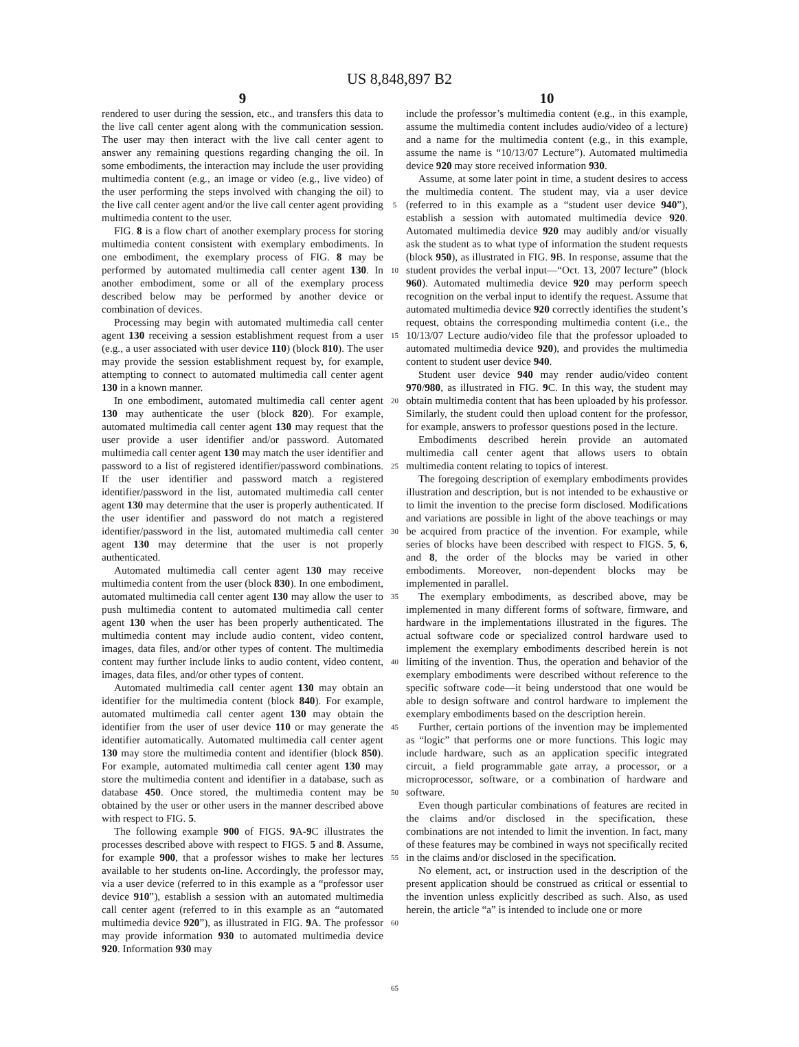US 8,848,897 B2
9
rendered to user during the session, etc., and transfers this data to the live call center agent along with the communication session. The user may then interact with the live call center agent to answer any remaining questions regarding changing the oil. In some embodiments, the interaction may include the user providing multimedia content (e.g., an image or video (e.g., live video) of the user performing the steps involved with changing the oil) to the live call center agent and/or the live call center agent providing multimedia content to the user.
FIG. 8 is a flow chart of another exemplary process for storing multimedia content consistent with exemplary embodiments. In one embodiment, the exemplary process of FIG. 8 may be performed by automated multimedia call center agent 130. In another embodiment, some or all of the exemplary process described below may be performed by another device or combination of devices.
Processing may begin with automated multimedia call center agent 130 receiving a session establishment request from a user (e.g., a user associated with user device 110) (block 810). The user may provide the session establishment request by, for example, attempting to connect to automated multimedia call center agent 130 in a known manner.
In one embodiment, automated multimedia call center agent 130 may authenticate the user (block 820). For example, automated multimedia call center agent 130 may request that the user provide a user identifier and/or password. Automated multimedia call center agent 130 may match the user identifier and password to a list of registered identifier/password combinations. If the user identifier and password match a registered identifier/password in the list, automated multimedia call center agent 130 may determine that the user is properly authenticated. If the user identifier and password do not match a registered identifier/password in the list, automated multimedia call center agent 130 may determine that the user is not properly authenticated.
Automated multimedia call center agent 130 may receive multimedia content from the user (block 830). In one embodiment, automated multimedia call center agent 130 may allow the user to push multimedia content to automated multimedia call center agent 130 when the user has been properly authenticated. The multimedia content may include audio content, video content, images, data files, and/or other types of content. The multimedia content may further include links to audio content, video content, images, data files, and/or other types of content.
Automated multimedia call center agent 130 may obtain an identifier for the multimedia content (block 840). For example, automated multimedia call center agent 130 may obtain the identifier from the user of user device 110 or may generate the identifier automatically. Automated multimedia call center agent 130 may store the multimedia content and identifier (block 850). For example, automated multimedia call center agent 130 may store the multimedia content and identifier in a database, such as database 450. Once stored, the multimedia content may be obtained by the user or other users in the manner described above with respect to FIG. 5.
The following example 900 of FIGS. 9 A-9 C illustrates the processes described above with respect to FIGS. 5 and 8. Assume, for example 900, that a professor wishes to make her lectures available to her students on-line. Accordingly, the professor may, via a user device (referred to in this example as a “professor user device 910”), establish a session with an automated multimedia call center agent (referred to in this example as an “automated multimedia device 920”), as illustrated in FIG. 9 A. The professor may provide information 930 to automated multimedia device 920. Information 930 may
5
10
15
20
25
30
35
40
45
50
55
60
65
10
include the professor’s multimedia content (e.g., in this example, assume the multimedia content includes audio/video of a lecture) and a name for the multimedia content (e.g., in this example, assume the name is “10/13/07 Lecture”). Automated multimedia device 920 may store received information 930.
Assume, at some later point in time, a student desires to access the multimedia content. The student may, via a user device (referred to in this example as a “student user device 940”), establish a session with automated multimedia device 920. Automated multimedia device 920 may audibly and/or visually ask the student as to what type of information the student requests (block 950), as illustrated in FIG. 9 B. In response, assume that the student provides the verbal input—“Oct. 13, 2007 lecture” (block 960). Automated multimedia device 920 may perform speech recognition on the verbal input to identify the request. Assume that automated multimedia device 920 correctly identifies the student’s request, obtains the corresponding multimedia content (i.e., the 10/13/07 Lecture audio/video file that the professor uploaded to automated multimedia device 920), and provides the multimedia content to student user device 940.
Student user device 940 may render audio/video content 970/980, as illustrated in FIG. 9 C. In this way, the student may obtain multimedia content that has been uploaded by his professor. Similarly, the student could then upload content for the professor, for example, answers to professor questions posed in the lecture.
Embodiments described herein provide an automated multimedia call center agent that allows users to obtain multimedia content relating to topics of interest.
The foregoing description of exemplary embodiments provides illustration and description, but is not intended to be exhaustive or to limit the invention to the precise form disclosed. Modifications and variations are possible in light of the above teachings or may be acquired from practice of the invention. For example, while series of blocks have been described with respect to FIGS. 5, 6, and 8, the order of the blocks may be varied in other embodiments. Moreover, non-dependent blocks may be implemented in parallel.
The exemplary embodiments, as described above, may be implemented in many different forms of software, firmware, and hardware in the implementations illustrated in the figures. The actual software code or specialized control hardware used to implement the exemplary embodiments described herein is not limiting of the invention. Thus, the operation and behavior of the exemplary embodiments were described without reference to the specific software code—it being understood that one would be able to design software and control hardware to implement the exemplary embodiments based on the description herein.
Further, certain portions of the invention may be implemented as “logic” that performs one or more functions. This logic may include hardware, such as an application specific integrated circuit, a field programmable gate array, a processor, or a microprocessor, software, or a combination of hardware and software.
Even though particular combinations of features are recited in the claims and/or disclosed in the specification, these combinations are not intended to limit the invention. In fact, many of these features may be combined in ways not specifically recited in the claims and/or disclosed in the specification.
No element, act, or instruction used in the description of the present application should be construed as critical or essential to the invention unless explicitly described as such. Also, as used herein, the article “a” is intended to include one or more